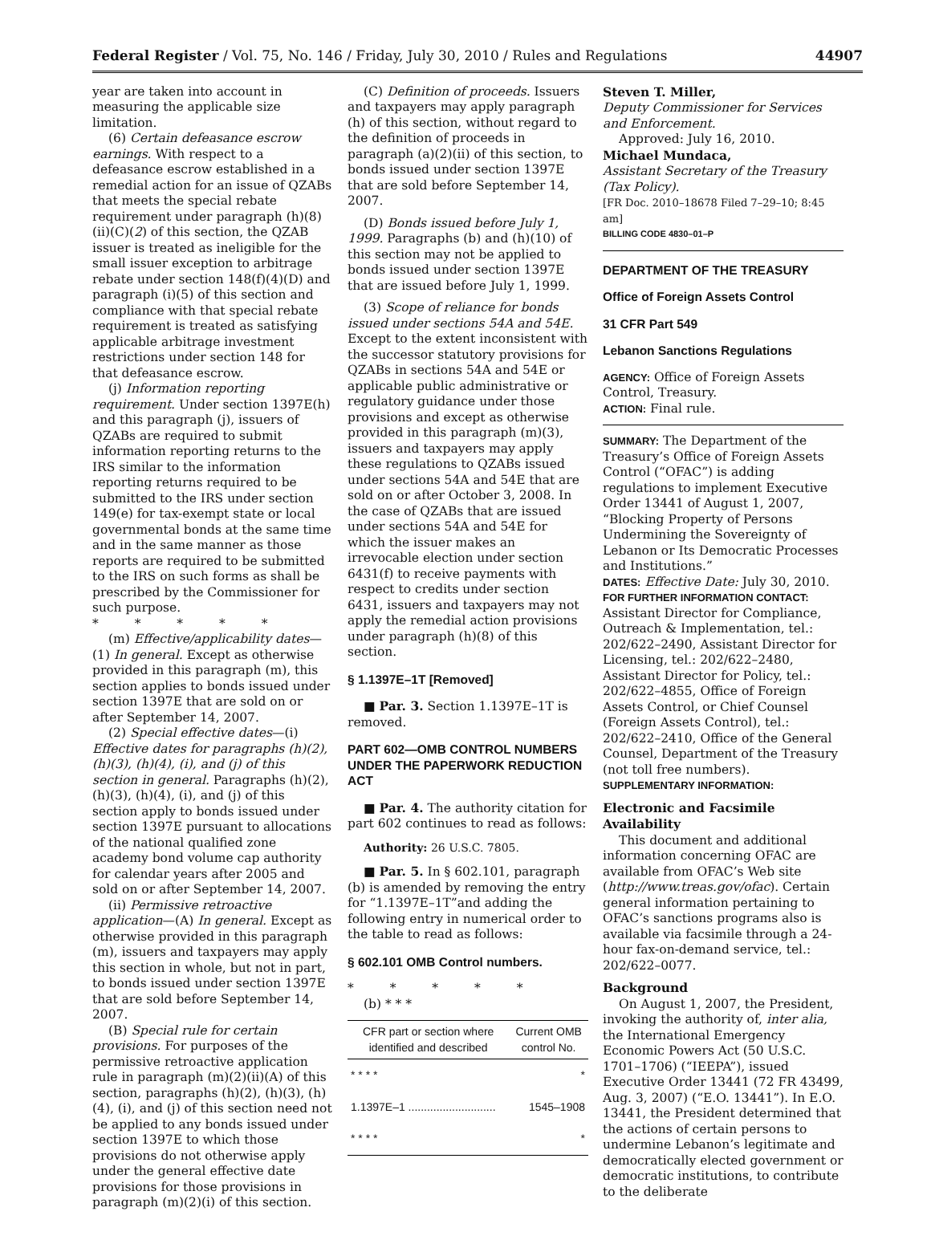Federal Register / Vol. 75, No. 146 / Friday, July 30, 2010 / Rules and Regulations 44907
year are taken into account in measuring the applicable size limitation.
(6) Certain defeasance escrow earnings. With respect to a defeasance escrow established in a remedial action for an issue of QZABs that meets the special rebate requirement under paragraph (h)(8)(ii)(C)(2) of this section, the QZAB issuer is treated as ineligible for the small issuer exception to arbitrage rebate under section 148(f)(4)(D) and paragraph (i)(5) of this section and compliance with that special rebate requirement is treated as satisfying applicable arbitrage investment restrictions under section 148 for that defeasance escrow.
(j) Information reporting requirement. Under section 1397E(h) and this paragraph (j), issuers of QZABs are required to submit information reporting returns to the IRS similar to the information reporting returns required to be submitted to the IRS under section 149(e) for tax-exempt state or local governmental bonds at the same time and in the same manner as those reports are required to be submitted to the IRS on such forms as shall be prescribed by the Commissioner for such purpose.
* * * * *
(m) Effective/applicability dates—(1) In general. Except as otherwise provided in this paragraph (m), this section applies to bonds issued under section 1397E that are sold on or after September 14, 2007.
(2) Special effective dates—(i) Effective dates for paragraphs (h)(2), (h)(3), (h)(4), (i), and (j) of this section in general. Paragraphs (h)(2), (h)(3), (h)(4), (i), and (j) of this section apply to bonds issued under section 1397E pursuant to allocations of the national qualified zone academy bond volume cap authority for calendar years after 2005 and sold on or after September 14, 2007.
(ii) Permissive retroactive application—(A) In general. Except as otherwise provided in this paragraph (m), issuers and taxpayers may apply this section in whole, but not in part, to bonds issued under section 1397E that are sold before September 14, 2007.
(B) Special rule for certain provisions. For purposes of the permissive retroactive application rule in paragraph (m)(2)(ii)(A) of this section, paragraphs (h)(2), (h)(3), (h)(4), (i), and (j) of this section need not be applied to any bonds issued under section 1397E to which those provisions do not otherwise apply under the general effective date provisions for those provisions in paragraph (m)(2)(i) of this section.
(C) Definition of proceeds. Issuers and taxpayers may apply paragraph (h) of this section, without regard to the definition of proceeds in paragraph (a)(2)(ii) of this section, to bonds issued under section 1397E that are sold before September 14, 2007.
(D) Bonds issued before July 1, 1999. Paragraphs (b) and (h)(10) of this section may not be applied to bonds issued under section 1397E that are issued before July 1, 1999.
(3) Scope of reliance for bonds issued under sections 54A and 54E. Except to the extent inconsistent with the successor statutory provisions for QZABs in sections 54A and 54E or applicable public administrative or regulatory guidance under those provisions and except as otherwise provided in this paragraph (m)(3), issuers and taxpayers may apply these regulations to QZABs issued under sections 54A and 54E that are sold on or after October 3, 2008. In the case of QZABs that are issued under sections 54A and 54E for which the issuer makes an irrevocable election under section 6431(f) to receive payments with respect to credits under section 6431, issuers and taxpayers may not apply the remedial action provisions under paragraph (h)(8) of this section.
§ 1.1397E–1T [Removed]
■ Par. 3. Section 1.1397E–1T is removed.
PART 602—OMB CONTROL NUMBERS UNDER THE PAPERWORK REDUCTION ACT
■ Par. 4. The authority citation for part 602 continues to read as follows:
Authority: 26 U.S.C. 7805.
■ Par. 5. In § 602.101, paragraph (b) is amended by removing the entry for “1.1397E–1T”and adding the following entry in numerical order to the table to read as follows:
§ 602.101 OMB Control numbers.
* * * * *
(b) * * *
| CFR part or section where identified and described | Current OMB control No. |
| --- | --- |
| * * * * | * |
| 1.1397E–1 ............................ | 1545–1908 |
| * * * * | * |
Steven T. Miller,
Deputy Commissioner for Services and Enforcement.
Approved: July 16, 2010.
Michael Mundaca,
Assistant Secretary of the Treasury (Tax Policy).
[FR Doc. 2010–18678 Filed 7–29–10; 8:45 am]
BILLING CODE 4830–01–P
DEPARTMENT OF THE TREASURY
Office of Foreign Assets Control
31 CFR Part 549
Lebanon Sanctions Regulations
AGENCY: Office of Foreign Assets Control, Treasury.
ACTION: Final rule.
SUMMARY: The Department of the Treasury’s Office of Foreign Assets Control (“OFAC”) is adding regulations to implement Executive Order 13441 of August 1, 2007, “Blocking Property of Persons Undermining the Sovereignty of Lebanon or Its Democratic Processes and Institutions.”
DATES: Effective Date: July 30, 2010.
FOR FURTHER INFORMATION CONTACT: Assistant Director for Compliance, Outreach & Implementation, tel.: 202/622–2490, Assistant Director for Licensing, tel.: 202/622–2480, Assistant Director for Policy, tel.: 202/622–4855, Office of Foreign Assets Control, or Chief Counsel (Foreign Assets Control), tel.: 202/622–2410, Office of the General Counsel, Department of the Treasury (not toll free numbers).
SUPPLEMENTARY INFORMATION:
Electronic and Facsimile Availability
This document and additional information concerning OFAC are available from OFAC’s Web site (http://www.treas.gov/ofac). Certain general information pertaining to OFAC’s sanctions programs also is available via facsimile through a 24-hour fax-on-demand service, tel.: 202/622–0077.
Background
On August 1, 2007, the President, invoking the authority of, inter alia, the International Emergency Economic Powers Act (50 U.S.C. 1701–1706) (“IEEPA”), issued Executive Order 13441 (72 FR 43499, Aug. 3, 2007) (“E.O. 13441”). In E.O. 13441, the President determined that the actions of certain persons to undermine Lebanon’s legitimate and democratically elected government or democratic institutions, to contribute to the deliberate